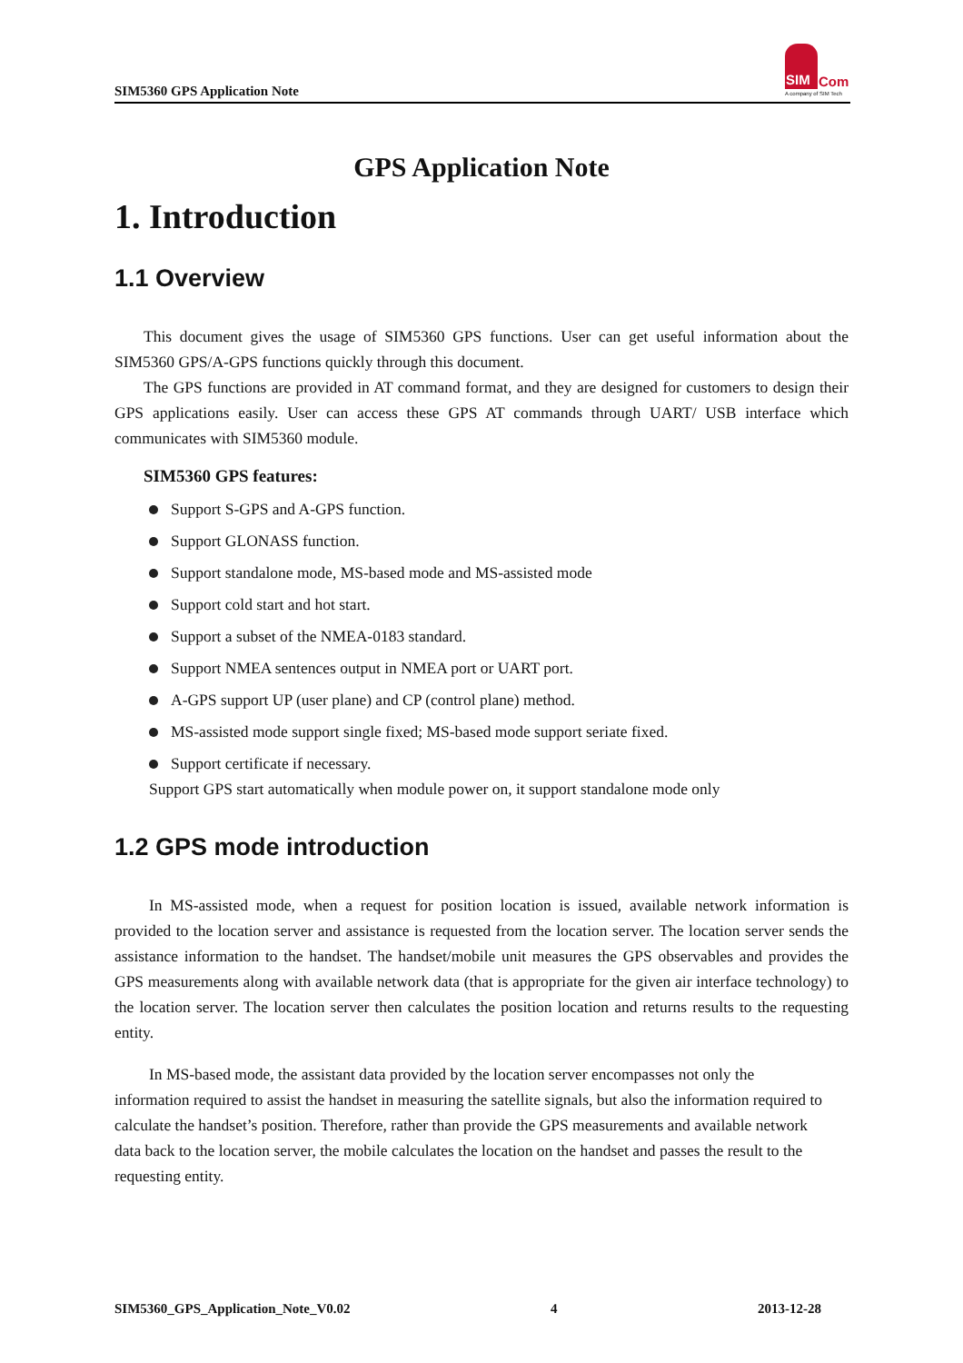SIM5360 GPS Application Note
SIM
Com
A company of SIM Tech
GPS Application Note
1. Introduction
1.1 Overview
This document gives the usage of SIM5360 GPS functions. User can get useful information about the SIM5360 GPS/A-GPS functions quickly through this document.
The GPS functions are provided in AT command format, and they are designed for customers to design their GPS applications easily. User can access these GPS AT commands through UART/ USB interface which communicates with SIM5360 module.
SIM5360 GPS features:
Support S-GPS and A-GPS function.
Support GLONASS function.
Support standalone mode, MS-based mode and MS-assisted mode
Support cold start and hot start.
Support a subset of the NMEA-0183 standard.
Support NMEA sentences output in NMEA port or UART port.
A-GPS support UP (user plane) and CP (control plane) method.
MS-assisted mode support single fixed; MS-based mode support seriate fixed.
Support certificate if necessary.
Support GPS start automatically when module power on, it support standalone mode only
1.2 GPS mode introduction
In MS-assisted mode, when a request for position location is issued, available network information is provided to the location server and assistance is requested from the location server. The location server sends the assistance information to the handset. The handset/mobile unit measures the GPS observables and provides the GPS measurements along with available network data (that is appropriate for the given air interface technology) to the location server. The location server then calculates the position location and returns results to the requesting entity.
In MS-based mode, the assistant data provided by the location server encompasses not only the information required to assist the handset in measuring the satellite signals, but also the information required to calculate the handset’s position. Therefore, rather than provide the GPS measurements and available network data back to the location server, the mobile calculates the location on the handset and passes the result to the requesting entity.
SIM5360_GPS_Application_Note_V0.02 4 2013-12-28